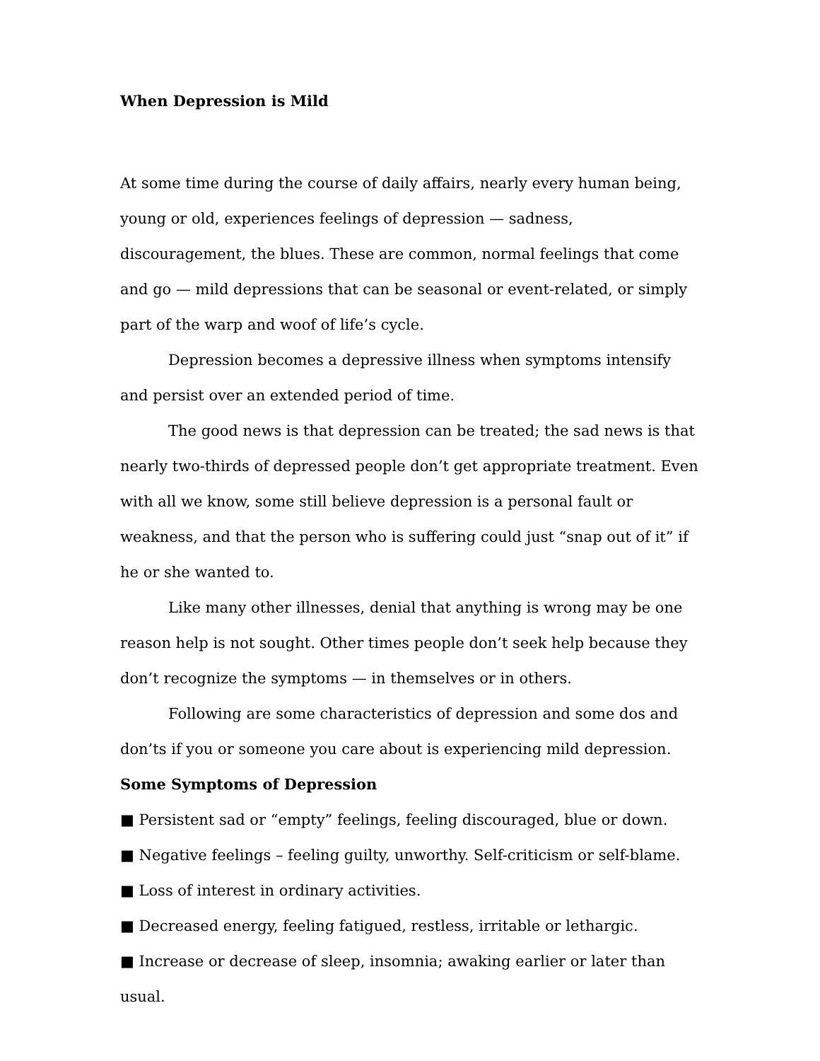When Depression is Mild
At some time during the course of daily affairs, nearly every human being, young or old, experiences feelings of depression — sadness, discouragement, the blues. These are common, normal feelings that come and go — mild depressions that can be seasonal or event-related, or simply part of the warp and woof of life’s cycle.
Depression becomes a depressive illness when symptoms intensify and persist over an extended period of time.
The good news is that depression can be treated; the sad news is that nearly two-thirds of depressed people don’t get appropriate treatment. Even with all we know, some still believe depression is a personal fault or weakness, and that the person who is suffering could just “snap out of it” if he or she wanted to.
Like many other illnesses, denial that anything is wrong may be one reason help is not sought. Other times people don’t seek help because they don’t recognize the symptoms — in themselves or in others.
Following are some characteristics of depression and some dos and don’ts if you or someone you care about is experiencing mild depression.
Some Symptoms of Depression
■ Persistent sad or “empty” feelings, feeling discouraged, blue or down.
■ Negative feelings – feeling guilty, unworthy. Self-criticism or self-blame.
■ Loss of interest in ordinary activities.
■ Decreased energy, feeling fatigued, restless, irritable or lethargic.
■ Increase or decrease of sleep, insomnia; awaking earlier or later than usual.